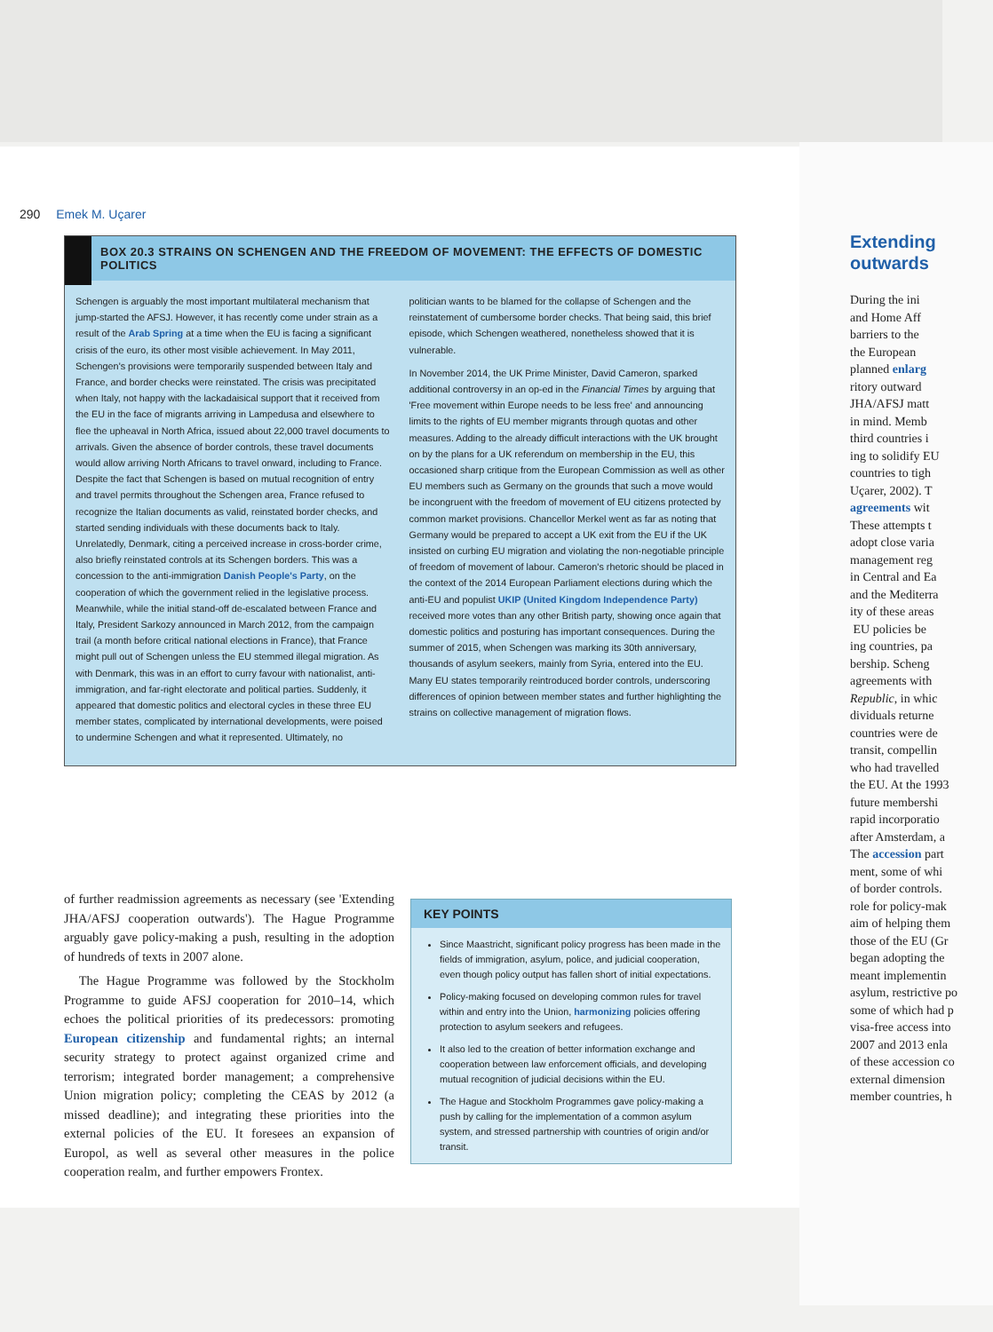290 Emek M. Uçarer
BOX 20.3 STRAINS ON SCHENGEN AND THE FREEDOM OF MOVEMENT: THE EFFECTS OF DOMESTIC POLITICS
Schengen is arguably the most important multilateral mechanism that jump-started the AFSJ. However, it has recently come under strain as a result of the Arab Spring at a time when the EU is facing a significant crisis of the euro, its other most visible achievement. In May 2011, Schengen's provisions were temporarily suspended between Italy and France, and border checks were reinstated. The crisis was precipitated when Italy, not happy with the lackadaisical support that it received from the EU in the face of migrants arriving in Lampedusa and elsewhere to flee the upheaval in North Africa, issued about 22,000 travel documents to arrivals. Given the absence of border controls, these travel documents would allow arriving North Africans to travel onward, including to France. Despite the fact that Schengen is based on mutual recognition of entry and travel permits throughout the Schengen area, France refused to recognize the Italian documents as valid, reinstated border checks, and started sending individuals with these documents back to Italy. Unrelatedly, Denmark, citing a perceived increase in cross-border crime, also briefly reinstated controls at its Schengen borders. This was a concession to the anti-immigration Danish People's Party, on the cooperation of which the government relied in the legislative process. Meanwhile, while the initial stand-off de-escalated between France and Italy, President Sarkozy announced in March 2012, from the campaign trail (a month before critical national elections in France), that France might pull out of Schengen unless the EU stemmed illegal migration. As with Denmark, this was in an effort to curry favour with nationalist, anti-immigration, and far-right electorate and political parties. Suddenly, it appeared that domestic politics and electoral cycles in these three EU member states, complicated by international developments, were poised to undermine Schengen and what it represented. Ultimately, no
politician wants to be blamed for the collapse of Schengen and the reinstatement of cumbersome border checks. That being said, this brief episode, which Schengen weathered, nonetheless showed that it is vulnerable.
In November 2014, the UK Prime Minister, David Cameron, sparked additional controversy in an op-ed in the Financial Times by arguing that 'Free movement within Europe needs to be less free' and announcing limits to the rights of EU member migrants through quotas and other measures. Adding to the already difficult interactions with the UK brought on by the plans for a UK referendum on membership in the EU, this occasioned sharp critique from the European Commission as well as other EU members such as Germany on the grounds that such a move would be incongruent with the freedom of movement of EU citizens protected by common market provisions. Chancellor Merkel went as far as noting that Germany would be prepared to accept a UK exit from the EU if the UK insisted on curbing EU migration and violating the non-negotiable principle of freedom of movement of labour. Cameron's rhetoric should be placed in the context of the 2014 European Parliament elections during which the anti-EU and populist UKIP (United Kingdom Independence Party) received more votes than any other British party, showing once again that domestic politics and posturing has important consequences. During the summer of 2015, when Schengen was marking its 30th anniversary, thousands of asylum seekers, mainly from Syria, entered into the EU. Many EU states temporarily reintroduced border controls, underscoring differences of opinion between member states and further highlighting the strains on collective management of migration flows.
of further readmission agreements as necessary (see 'Extending JHA/AFSJ cooperation outwards'). The Hague Programme arguably gave policy-making a push, resulting in the adoption of hundreds of texts in 2007 alone.
The Hague Programme was followed by the Stockholm Programme to guide AFSJ cooperation for 2010–14, which echoes the political priorities of its predecessors: promoting European citizenship and fundamental rights; an internal security strategy to protect against organized crime and terrorism; integrated border management; a comprehensive Union migration policy; completing the CEAS by 2012 (a missed deadline); and integrating these priorities into the external policies of the EU. It foresees an expansion of Europol, as well as several other measures in the police cooperation realm, and further empowers Frontex.
KEY POINTS
Since Maastricht, significant policy progress has been made in the fields of immigration, asylum, police, and judicial cooperation, even though policy output has fallen short of initial expectations.
Policy-making focused on developing common rules for travel within and entry into the Union, harmonizing policies offering protection to asylum seekers and refugees.
It also led to the creation of better information exchange and cooperation between law enforcement officials, and developing mutual recognition of judicial decisions within the EU.
The Hague and Stockholm Programmes gave policy-making a push by calling for the implementation of a common asylum system, and stressed partnership with countries of origin and/or transit.
Extending
outwards
During the ini
and Home Aff
barriers to the
the European
planned enlarg
ritory outward
JHA/AFSJ matt
in mind. Memb
third countries i
ing to solidify EU
countries to tigh
Uçarer, 2002). T
agreements wit
These attempts t
adopt close varia
management reg
in Central and Ea
and the Mediterra
ity of these areas
EU policies be
ing countries, pa
bership. Scheng
agreements with
Republic, in whic
dividuals returne
countries were de
transit, compellin
who had travelled
the EU. At the 1993
future membershi
rapid incorporatio
after Amsterdam, a
The accession part
ment, some of whi
of border controls.
role for policy-mak
aim of helping them
those of the EU (Gr
began adopting the
meant implementin
asylum, restrictive po
some of which had p
visa-free access into
2007 and 2013 enla
of these accession co
external dimension
member countries, h